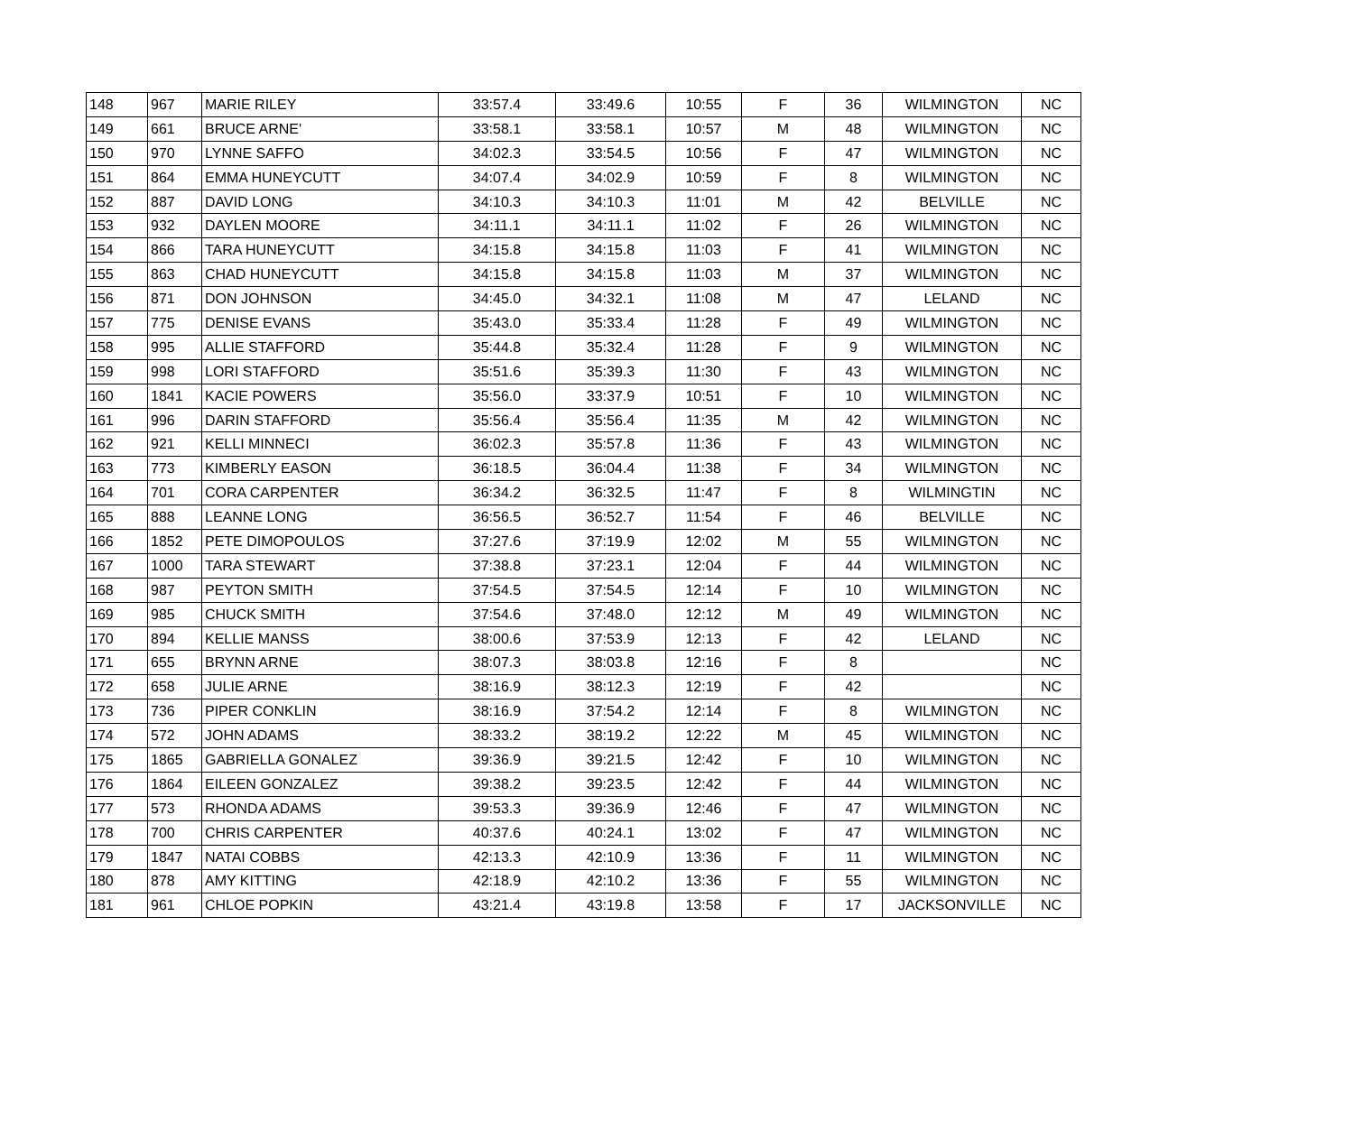| 148 | 967 | MARIE RILEY | 33:57.4 | 33:49.6 | 10:55 | F | 36 | WILMINGTON | NC |
| 149 | 661 | BRUCE ARNE' | 33:58.1 | 33:58.1 | 10:57 | M | 48 | WILMINGTON | NC |
| 150 | 970 | LYNNE SAFFO | 34:02.3 | 33:54.5 | 10:56 | F | 47 | WILMINGTON | NC |
| 151 | 864 | EMMA HUNEYCUTT | 34:07.4 | 34:02.9 | 10:59 | F | 8 | WILMINGTON | NC |
| 152 | 887 | DAVID LONG | 34:10.3 | 34:10.3 | 11:01 | M | 42 | BELVILLE | NC |
| 153 | 932 | DAYLEN MOORE | 34:11.1 | 34:11.1 | 11:02 | F | 26 | WILMINGTON | NC |
| 154 | 866 | TARA HUNEYCUTT | 34:15.8 | 34:15.8 | 11:03 | F | 41 | WILMINGTON | NC |
| 155 | 863 | CHAD HUNEYCUTT | 34:15.8 | 34:15.8 | 11:03 | M | 37 | WILMINGTON | NC |
| 156 | 871 | DON JOHNSON | 34:45.0 | 34:32.1 | 11:08 | M | 47 | LELAND | NC |
| 157 | 775 | DENISE EVANS | 35:43.0 | 35:33.4 | 11:28 | F | 49 | WILMINGTON | NC |
| 158 | 995 | ALLIE STAFFORD | 35:44.8 | 35:32.4 | 11:28 | F | 9 | WILMINGTON | NC |
| 159 | 998 | LORI STAFFORD | 35:51.6 | 35:39.3 | 11:30 | F | 43 | WILMINGTON | NC |
| 160 | 1841 | KACIE POWERS | 35:56.0 | 33:37.9 | 10:51 | F | 10 | WILMINGTON | NC |
| 161 | 996 | DARIN STAFFORD | 35:56.4 | 35:56.4 | 11:35 | M | 42 | WILMINGTON | NC |
| 162 | 921 | KELLI MINNECI | 36:02.3 | 35:57.8 | 11:36 | F | 43 | WILMINGTON | NC |
| 163 | 773 | KIMBERLY EASON | 36:18.5 | 36:04.4 | 11:38 | F | 34 | WILMINGTON | NC |
| 164 | 701 | CORA CARPENTER | 36:34.2 | 36:32.5 | 11:47 | F | 8 | WILMINGTIN | NC |
| 165 | 888 | LEANNE LONG | 36:56.5 | 36:52.7 | 11:54 | F | 46 | BELVILLE | NC |
| 166 | 1852 | PETE DIMOPOULOS | 37:27.6 | 37:19.9 | 12:02 | M | 55 | WILMINGTON | NC |
| 167 | 1000 | TARA STEWART | 37:38.8 | 37:23.1 | 12:04 | F | 44 | WILMINGTON | NC |
| 168 | 987 | PEYTON SMITH | 37:54.5 | 37:54.5 | 12:14 | F | 10 | WILMINGTON | NC |
| 169 | 985 | CHUCK SMITH | 37:54.6 | 37:48.0 | 12:12 | M | 49 | WILMINGTON | NC |
| 170 | 894 | KELLIE MANSS | 38:00.6 | 37:53.9 | 12:13 | F | 42 | LELAND | NC |
| 171 | 655 | BRYNN ARNE | 38:07.3 | 38:03.8 | 12:16 | F | 8 | | NC |
| 172 | 658 | JULIE ARNE | 38:16.9 | 38:12.3 | 12:19 | F | 42 | | NC |
| 173 | 736 | PIPER CONKLIN | 38:16.9 | 37:54.2 | 12:14 | F | 8 | WILMINGTON | NC |
| 174 | 572 | JOHN ADAMS | 38:33.2 | 38:19.2 | 12:22 | M | 45 | WILMINGTON | NC |
| 175 | 1865 | GABRIELLA GONALEZ | 39:36.9 | 39:21.5 | 12:42 | F | 10 | WILMINGTON | NC |
| 176 | 1864 | EILEEN GONZALEZ | 39:38.2 | 39:23.5 | 12:42 | F | 44 | WILMINGTON | NC |
| 177 | 573 | RHONDA ADAMS | 39:53.3 | 39:36.9 | 12:46 | F | 47 | WILMINGTON | NC |
| 178 | 700 | CHRIS CARPENTER | 40:37.6 | 40:24.1 | 13:02 | F | 47 | WILMINGTON | NC |
| 179 | 1847 | NATAI COBBS | 42:13.3 | 42:10.9 | 13:36 | F | 11 | WILMINGTON | NC |
| 180 | 878 | AMY KITTING | 42:18.9 | 42:10.2 | 13:36 | F | 55 | WILMINGTON | NC |
| 181 | 961 | CHLOE POPKIN | 43:21.4 | 43:19.8 | 13:58 | F | 17 | JACKSONVILLE | NC |